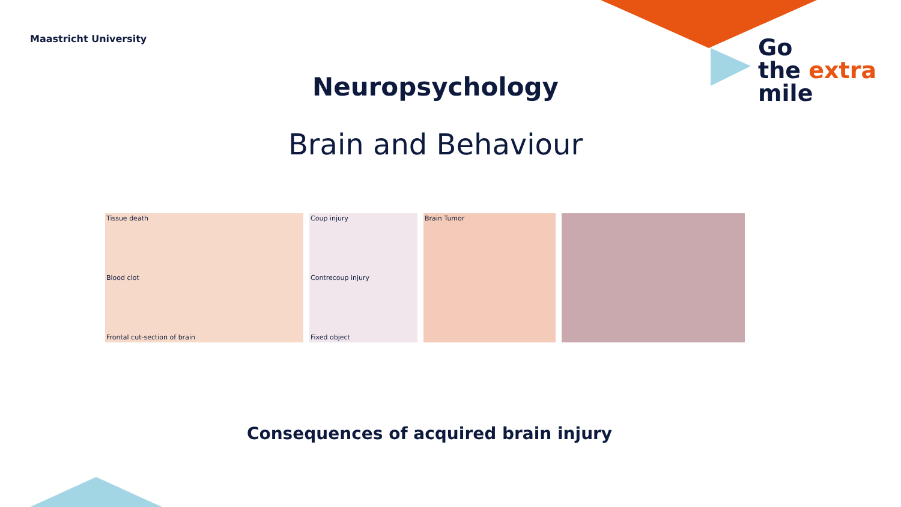Maastricht University
Go
the extra
mile
Neuropsychology
Brain and Behaviour
Tissue death
Blood clot
Frontal cut-section of brain
Coup injury
Contrecoup injury
Fixed object
Brain Tumor
Consequences of acquired brain injury